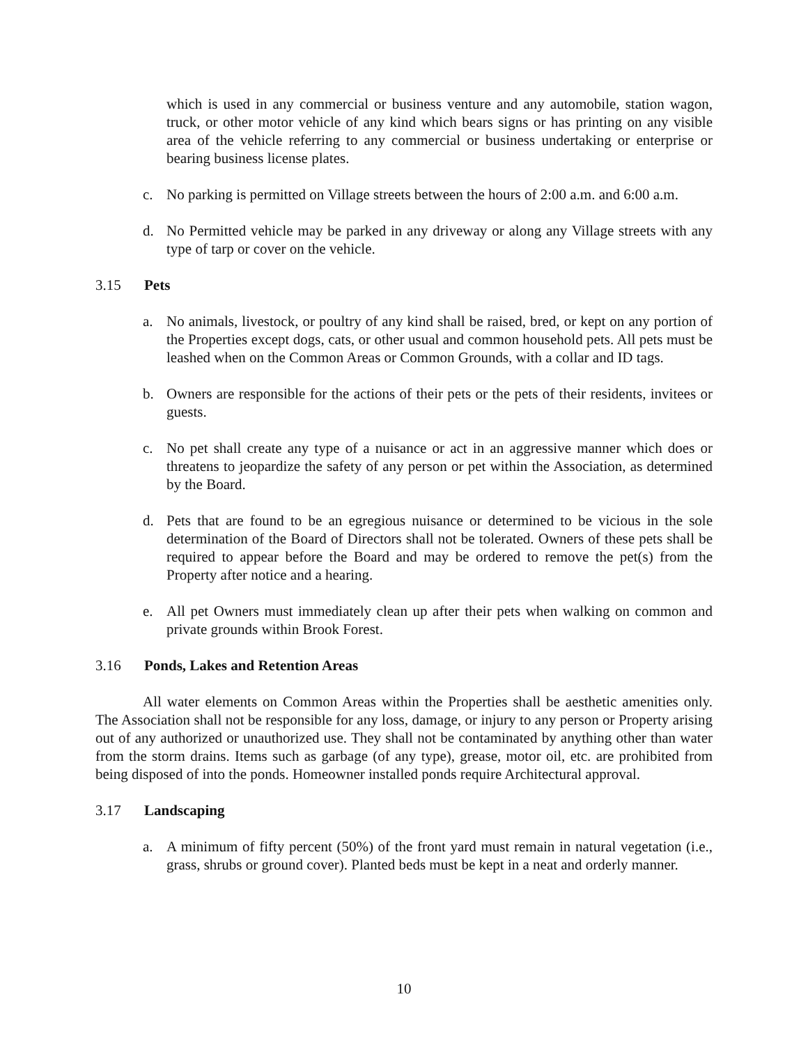which is used in any commercial or business venture and any automobile, station wagon, truck, or other motor vehicle of any kind which bears signs or has printing on any visible area of the vehicle referring to any commercial or business undertaking or enterprise or bearing business license plates.
c. No parking is permitted on Village streets between the hours of 2:00 a.m. and 6:00 a.m.
d. No Permitted vehicle may be parked in any driveway or along any Village streets with any type of tarp or cover on the vehicle.
3.15 Pets
a. No animals, livestock, or poultry of any kind shall be raised, bred, or kept on any portion of the Properties except dogs, cats, or other usual and common household pets. All pets must be leashed when on the Common Areas or Common Grounds, with a collar and ID tags.
b. Owners are responsible for the actions of their pets or the pets of their residents, invitees or guests.
c. No pet shall create any type of a nuisance or act in an aggressive manner which does or threatens to jeopardize the safety of any person or pet within the Association, as determined by the Board.
d. Pets that are found to be an egregious nuisance or determined to be vicious in the sole determination of the Board of Directors shall not be tolerated. Owners of these pets shall be required to appear before the Board and may be ordered to remove the pet(s) from the Property after notice and a hearing.
e. All pet Owners must immediately clean up after their pets when walking on common and private grounds within Brook Forest.
3.16 Ponds, Lakes and Retention Areas
All water elements on Common Areas within the Properties shall be aesthetic amenities only. The Association shall not be responsible for any loss, damage, or injury to any person or Property arising out of any authorized or unauthorized use. They shall not be contaminated by anything other than water from the storm drains. Items such as garbage (of any type), grease, motor oil, etc. are prohibited from being disposed of into the ponds. Homeowner installed ponds require Architectural approval.
3.17 Landscaping
a. A minimum of fifty percent (50%) of the front yard must remain in natural vegetation (i.e., grass, shrubs or ground cover). Planted beds must be kept in a neat and orderly manner.
10